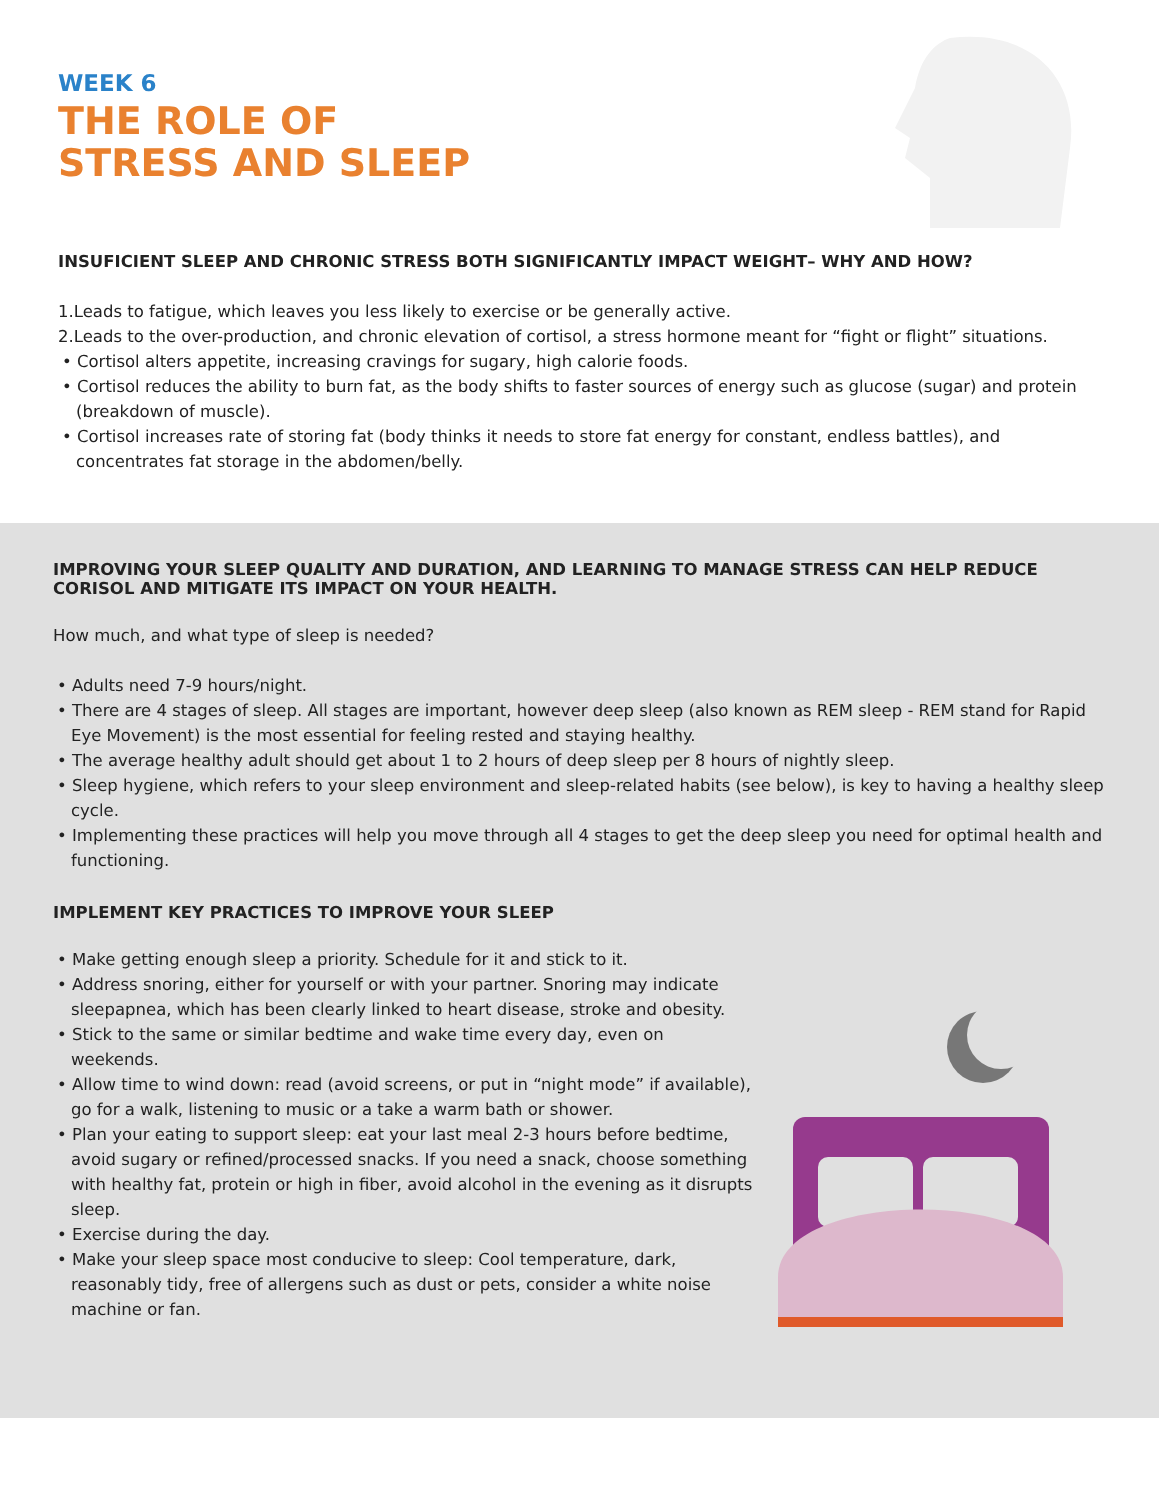WEEK 6
THE ROLE OF
STRESS AND SLEEP
INSUFICIENT SLEEP AND CHRONIC STRESS BOTH SIGNIFICANTLY IMPACT WEIGHT– WHY AND HOW?
1.Leads to fatigue, which leaves you less likely to exercise or be generally active.
2.Leads to the over-production, and chronic elevation of cortisol, a stress hormone meant for “fight or flight” situations.
• Cortisol alters appetite, increasing cravings for sugary, high calorie foods.
• Cortisol reduces the ability to burn fat, as the body shifts to faster sources of energy such as glucose (sugar) and protein (breakdown of muscle).
• Cortisol increases rate of storing fat (body thinks it needs to store fat energy for constant, endless battles), and concentrates fat storage in the abdomen/belly.
IMPROVING YOUR SLEEP QUALITY AND DURATION, AND LEARNING TO MANAGE STRESS CAN HELP REDUCE CORISOL AND MITIGATE ITS IMPACT ON YOUR HEALTH.
How much, and what type of sleep is needed?
• Adults need 7-9 hours/night.
• There are 4 stages of sleep. All stages are important, however deep sleep (also known as REM sleep - REM stand for Rapid Eye Movement) is the most essential for feeling rested and staying healthy.
• The average healthy adult should get about 1 to 2 hours of deep sleep per 8 hours of nightly sleep.
• Sleep hygiene, which refers to your sleep environment and sleep-related habits (see below), is key to having a healthy sleep cycle.
• Implementing these practices will help you move through all 4 stages to get the deep sleep you need for optimal health and functioning.
IMPLEMENT KEY PRACTICES TO IMPROVE YOUR SLEEP
• Make getting enough sleep a priority. Schedule for it and stick to it.
• Address snoring, either for yourself or with your partner. Snoring may indicate sleepapnea, which has been clearly linked to heart disease, stroke and obesity.
• Stick to the same or similar bedtime and wake time every day, even on weekends.
• Allow time to wind down: read (avoid screens, or put in “night mode” if available), go for a walk, listening to music or a take a warm bath or shower.
• Plan your eating to support sleep: eat your last meal 2-3 hours before bedtime, avoid sugary or refined/processed snacks. If you need a snack, choose something with healthy fat, protein or high in fiber, avoid alcohol in the evening as it disrupts sleep.
• Exercise during the day.
• Make your sleep space most conducive to sleep: Cool temperature, dark, reasonably tidy, free of allergens such as dust or pets, consider a white noise machine or fan.